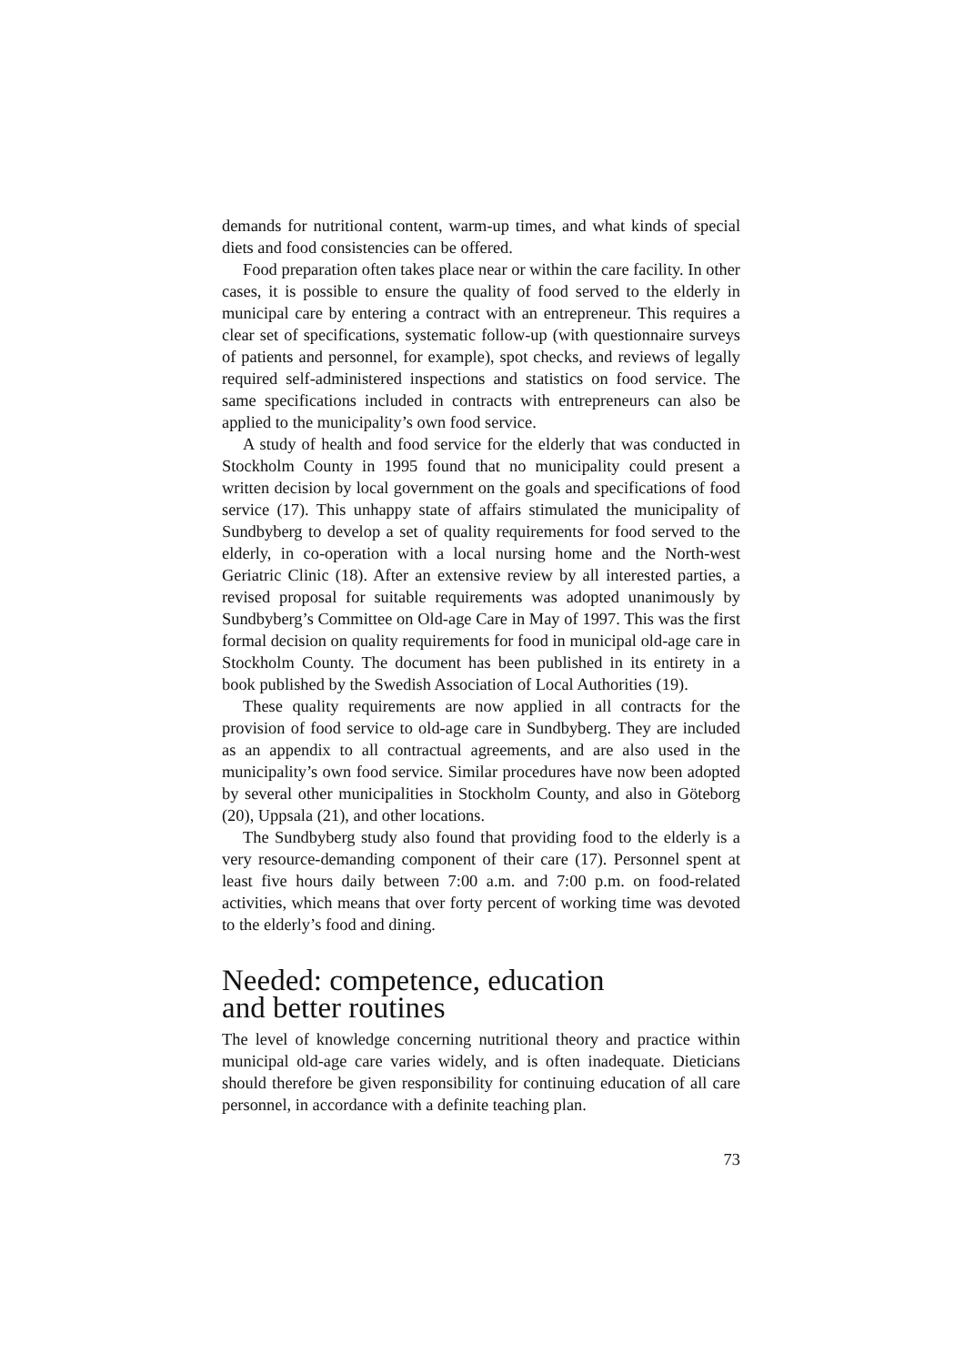demands for nutritional content, warm-up times, and what kinds of special diets and food consistencies can be offered.
Food preparation often takes place near or within the care facility. In other cases, it is possible to ensure the quality of food served to the elderly in municipal care by entering a contract with an entrepreneur. This requires a clear set of specifications, systematic follow-up (with questionnaire surveys of patients and personnel, for example), spot checks, and reviews of legally required self-administered inspections and statistics on food service. The same specifications included in contracts with entrepreneurs can also be applied to the municipality’s own food service.
A study of health and food service for the elderly that was conducted in Stockholm County in 1995 found that no municipality could present a written decision by local government on the goals and specifications of food service (17). This unhappy state of affairs stimulated the municipality of Sundbyberg to develop a set of quality requirements for food served to the elderly, in co-operation with a local nursing home and the North-west Geriatric Clinic (18). After an extensive review by all interested parties, a revised proposal for suitable requirements was adopted unanimously by Sundbyberg’s Committee on Old-age Care in May of 1997. This was the first formal decision on quality requirements for food in municipal old-age care in Stockholm County. The document has been published in its entirety in a book published by the Swedish Association of Local Authorities (19).
These quality requirements are now applied in all contracts for the provision of food service to old-age care in Sundbyberg. They are included as an appendix to all contractual agreements, and are also used in the municipality’s own food service. Similar procedures have now been adopted by several other municipalities in Stockholm County, and also in Göteborg (20), Uppsala (21), and other locations.
The Sundbyberg study also found that providing food to the elderly is a very resource-demanding component of their care (17). Personnel spent at least five hours daily between 7:00 a.m. and 7:00 p.m. on food-related activities, which means that over forty percent of working time was devoted to the elderly’s food and dining.
Needed: competence, education
and better routines
The level of knowledge concerning nutritional theory and practice within municipal old-age care varies widely, and is often inadequate. Dieticians should therefore be given responsibility for continuing education of all care personnel, in accordance with a definite teaching plan.
73